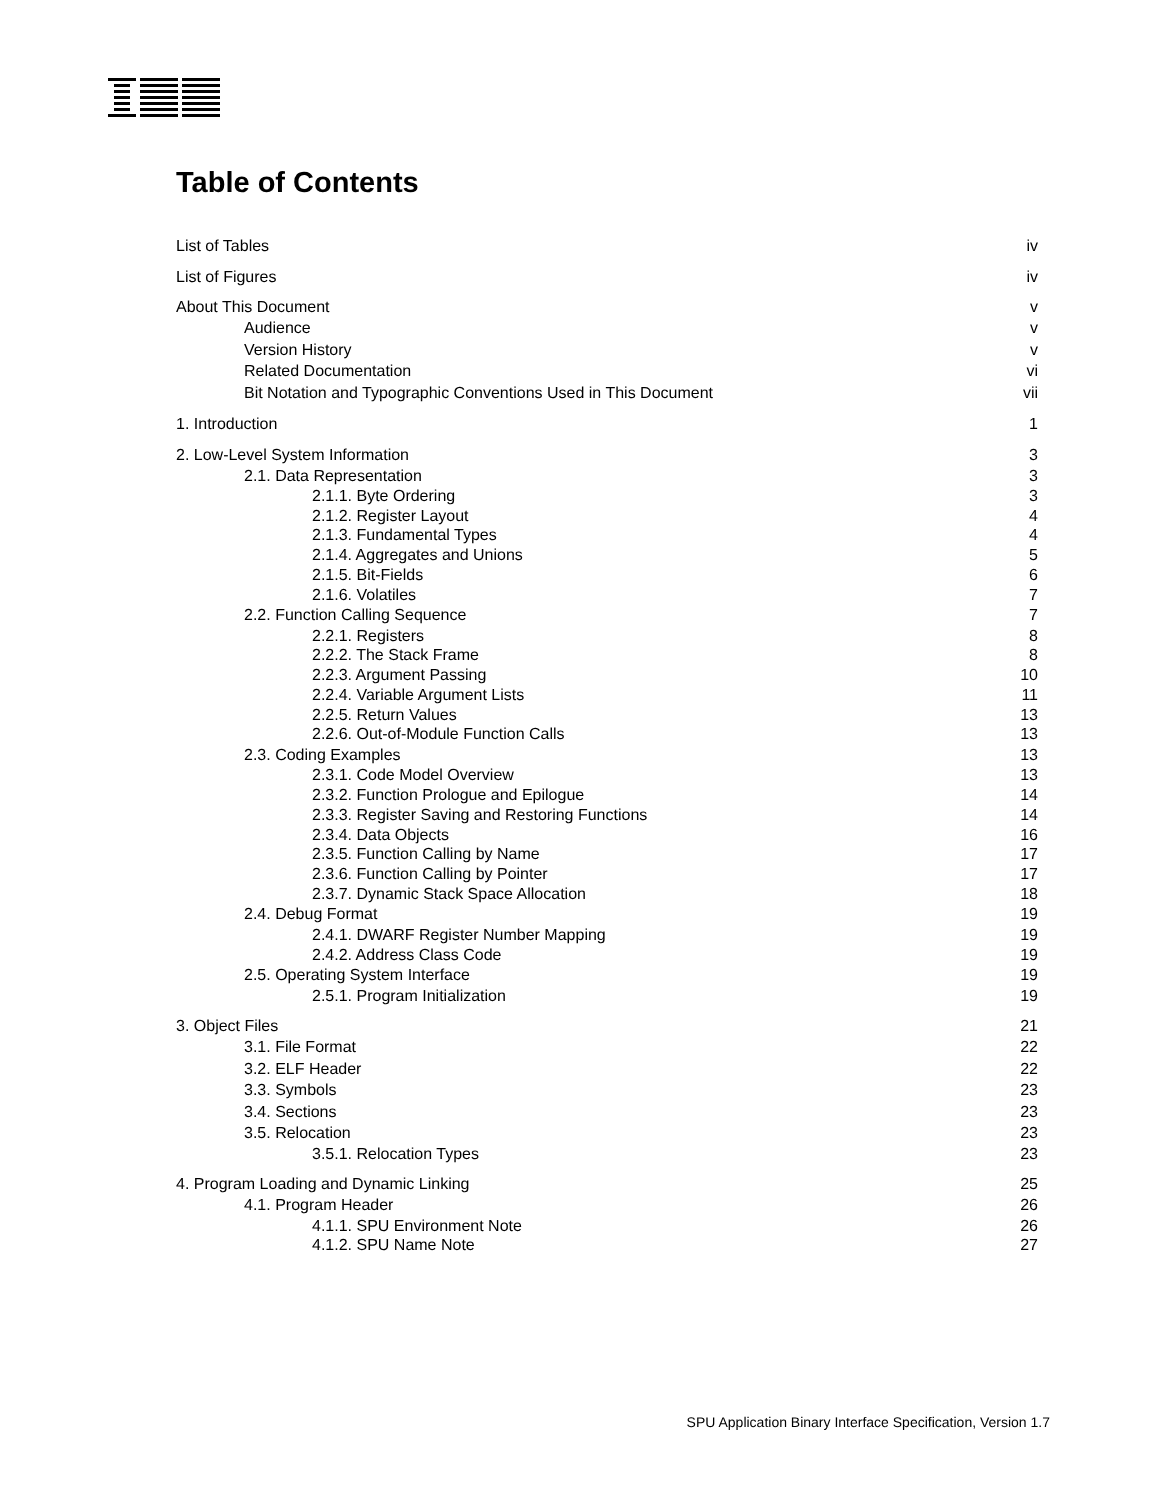Table of Contents
List of Tables iv
List of Figures iv
About This Document v
Audience v
Version History v
Related Documentation vi
Bit Notation and Typographic Conventions Used in This Document vii
1. Introduction 1
2. Low-Level System Information 3
2.1. Data Representation 3
2.1.1. Byte Ordering 3
2.1.2. Register Layout 4
2.1.3. Fundamental Types 4
2.1.4. Aggregates and Unions 5
2.1.5. Bit-Fields 6
2.1.6. Volatiles 7
2.2. Function Calling Sequence 7
2.2.1. Registers 8
2.2.2. The Stack Frame 8
2.2.3. Argument Passing 10
2.2.4. Variable Argument Lists 11
2.2.5. Return Values 13
2.2.6. Out-of-Module Function Calls 13
2.3. Coding Examples 13
2.3.1. Code Model Overview 13
2.3.2. Function Prologue and Epilogue 14
2.3.3. Register Saving and Restoring Functions 14
2.3.4. Data Objects 16
2.3.5. Function Calling by Name 17
2.3.6. Function Calling by Pointer 17
2.3.7. Dynamic Stack Space Allocation 18
2.4. Debug Format 19
2.4.1. DWARF Register Number Mapping 19
2.4.2. Address Class Code 19
2.5. Operating System Interface 19
2.5.1. Program Initialization 19
3. Object Files 21
3.1. File Format 22
3.2. ELF Header 22
3.3. Symbols 23
3.4. Sections 23
3.5. Relocation 23
3.5.1. Relocation Types 23
4. Program Loading and Dynamic Linking 25
4.1. Program Header 26
4.1.1. SPU Environment Note 26
4.1.2. SPU Name Note 27
SPU Application Binary Interface Specification, Version 1.7